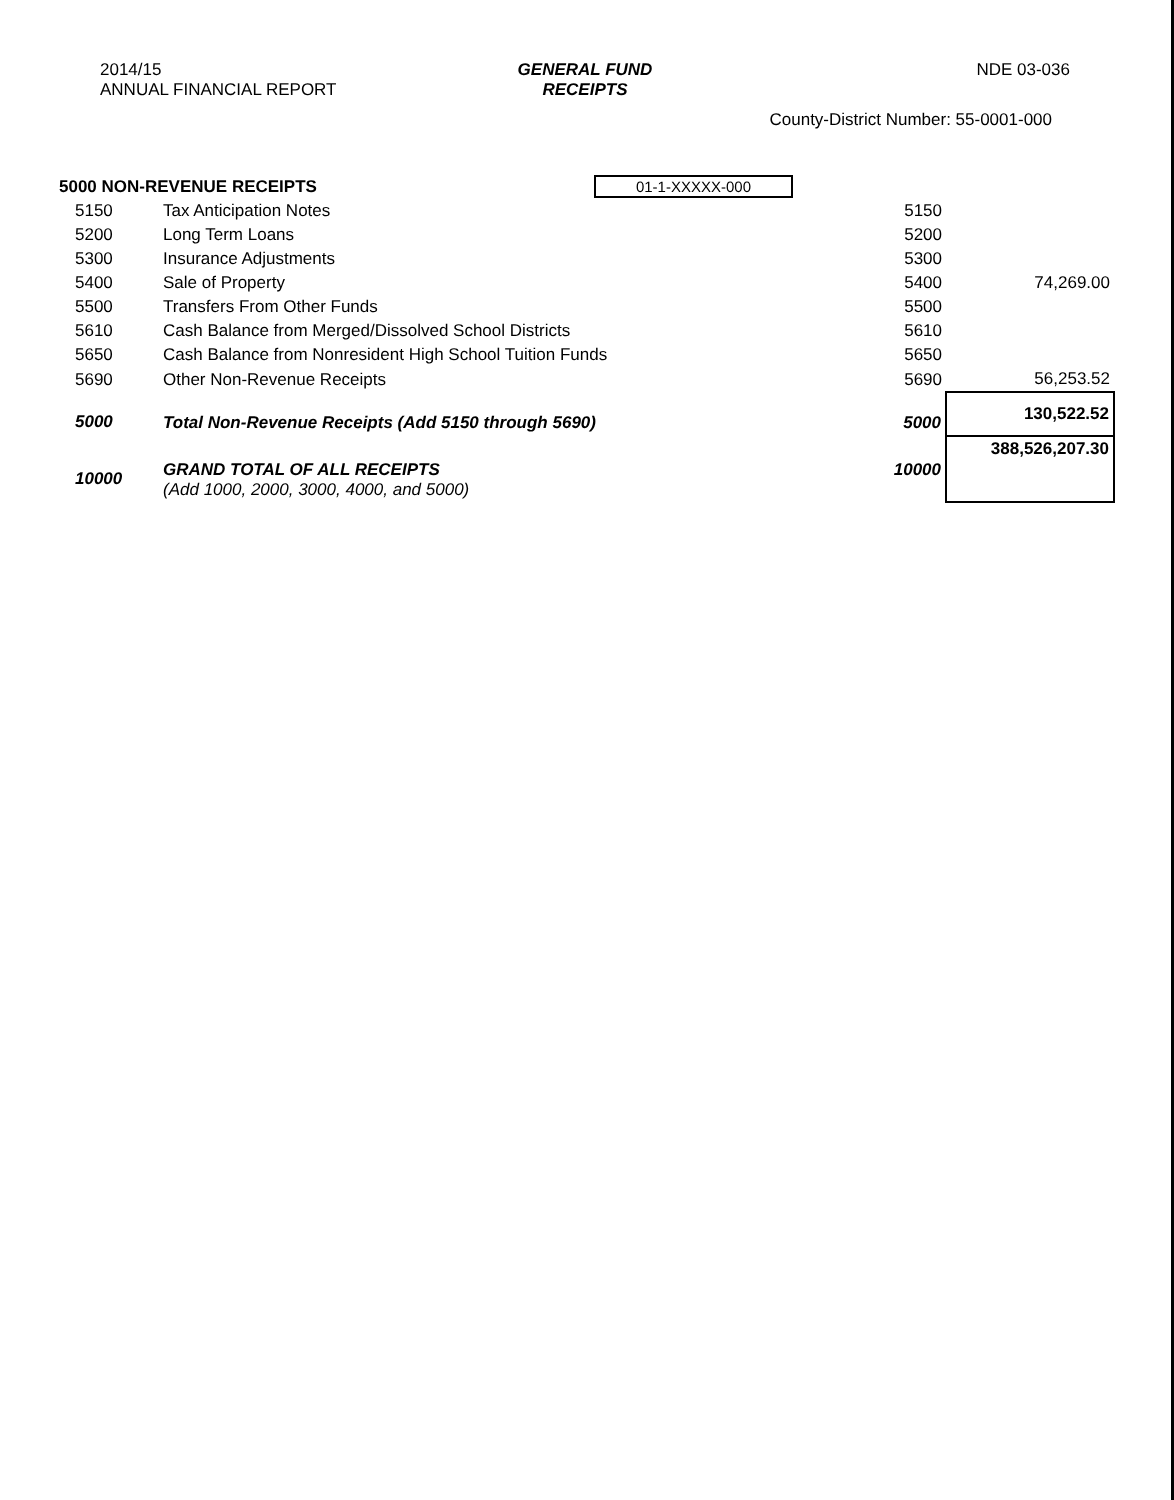2014/15
ANNUAL FINANCIAL REPORT
GENERAL FUND
RECEIPTS
NDE 03-036
County-District Number: 55-0001-000
| 5000 NON-REVENUE RECEIPTS | | 01-1-XXXXX-000 | | |
| 5150 | Tax Anticipation Notes | | 5150 | |
| 5200 | Long Term Loans | | 5200 | |
| 5300 | Insurance Adjustments | | 5300 | |
| 5400 | Sale of Property | | 5400 | 74,269.00 |
| 5500 | Transfers From Other Funds | | 5500 | |
| 5610 | Cash Balance from Merged/Dissolved School Districts | | 5610 | |
| 5650 | Cash Balance from Nonresident High School Tuition Funds | | 5650 | |
| 5690 | Other Non-Revenue Receipts | | 5690 | 56,253.52 |
| 5000 | Total Non-Revenue Receipts (Add 5150 through 5690) | | 5000 | 130,522.52 |
| 10000 | GRAND TOTAL OF ALL RECEIPTS (Add 1000, 2000, 3000, 4000, and 5000) | | 10000 | 388,526,207.30 |